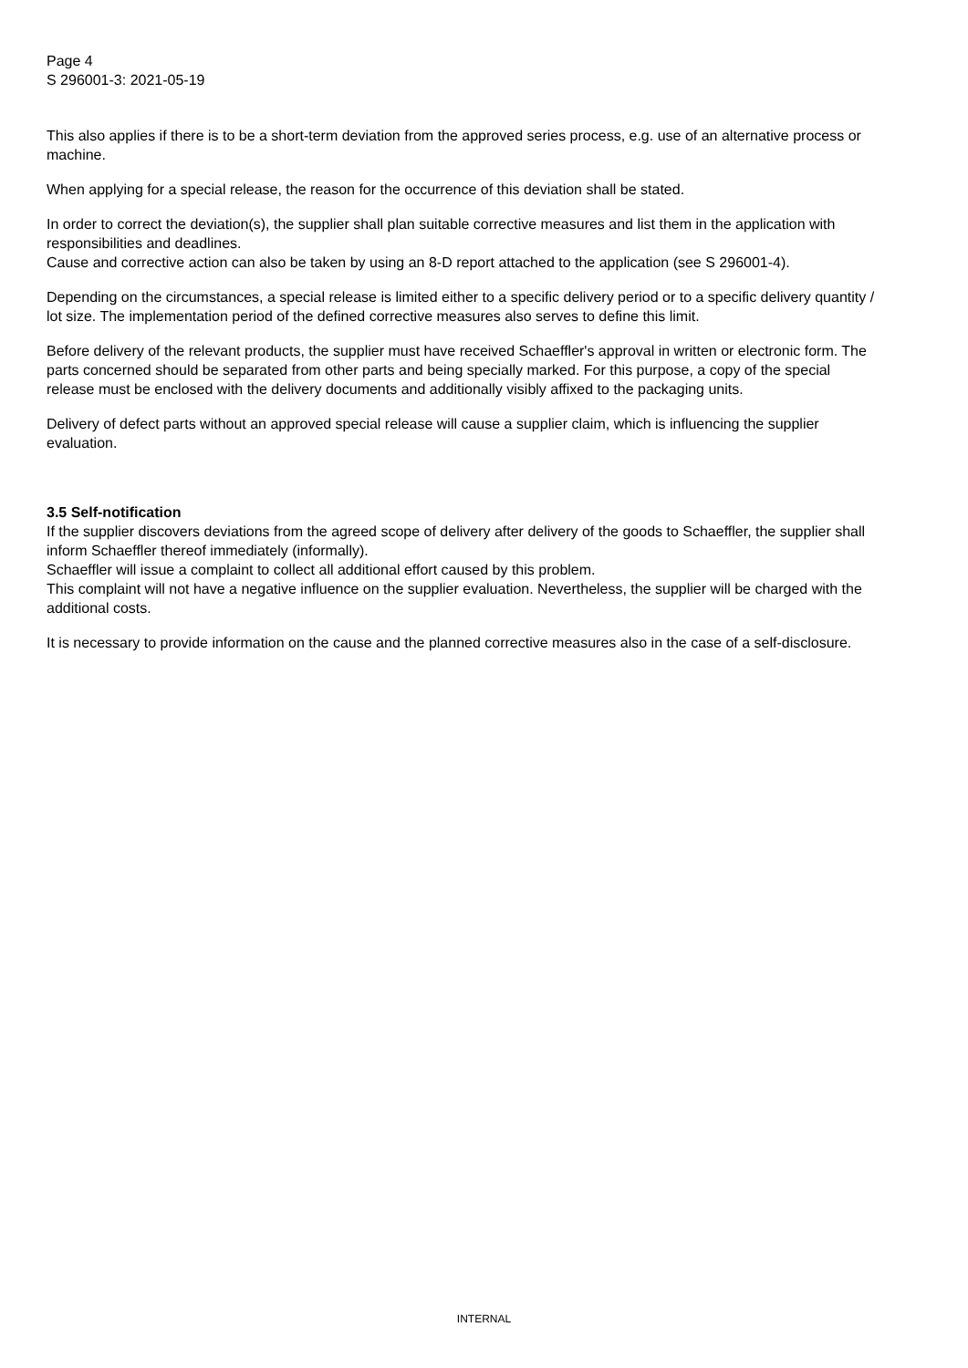Page 4
S 296001-3: 2021-05-19
This also applies if there is to be a short-term deviation from the approved series process, e.g. use of an alternative process or machine.
When applying for a special release, the reason for the occurrence of this deviation shall be stated.
In order to correct the deviation(s), the supplier shall plan suitable corrective measures and list them in the application with responsibilities and deadlines.
Cause and corrective action can also be taken by using an 8-D report attached to the application (see S 296001-4).
Depending on the circumstances, a special release is limited either to a specific delivery period or to a specific delivery quantity / lot size. The implementation period of the defined corrective measures also serves to define this limit.
Before delivery of the relevant products, the supplier must have received Schaeffler's approval in written or electronic form. The parts concerned should be separated from other parts and being specially marked. For this purpose, a copy of the special release must be enclosed with the delivery documents and additionally visibly affixed to the packaging units.
Delivery of defect parts without an approved special release will cause a supplier claim, which is influencing the supplier evaluation.
3.5 Self-notification
If the supplier discovers deviations from the agreed scope of delivery after delivery of the goods to Schaeffler, the supplier shall inform Schaeffler thereof immediately (informally).
Schaeffler will issue a complaint to collect all additional effort caused by this problem.
This complaint will not have a negative influence on the supplier evaluation. Nevertheless, the supplier will be charged with the additional costs.
It is necessary to provide information on the cause and the planned corrective measures also in the case of a self-disclosure.
INTERNAL